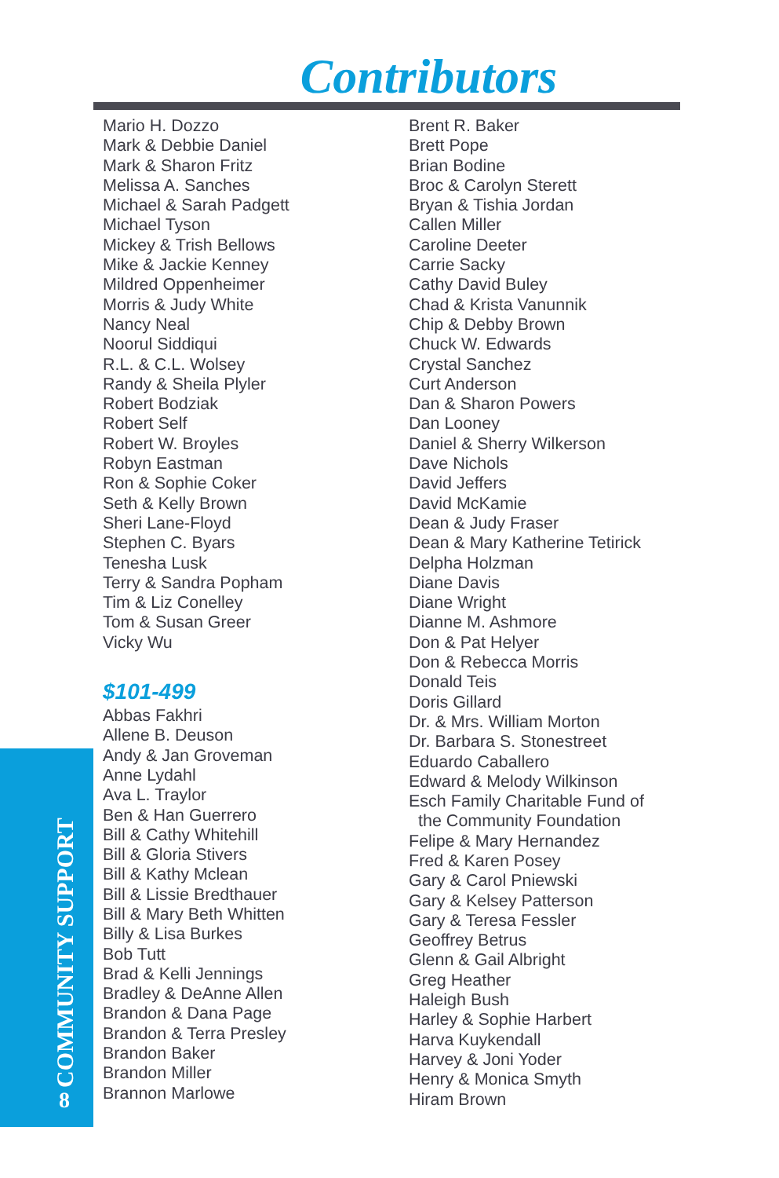Contributors
Mario H. Dozzo
Mark & Debbie Daniel
Mark & Sharon Fritz
Melissa A. Sanches
Michael & Sarah Padgett
Michael Tyson
Mickey & Trish Bellows
Mike & Jackie Kenney
Mildred Oppenheimer
Morris & Judy White
Nancy Neal
Noorul Siddiqui
R.L. & C.L. Wolsey
Randy & Sheila Plyler
Robert Bodziak
Robert Self
Robert W. Broyles
Robyn Eastman
Ron & Sophie Coker
Seth & Kelly Brown
Sheri Lane-Floyd
Stephen C. Byars
Tenesha Lusk
Terry & Sandra Popham
Tim & Liz Conelley
Tom & Susan Greer
Vicky Wu
$101-499
Abbas Fakhri
Allene B. Deuson
Andy & Jan Groveman
Anne Lydahl
Ava L. Traylor
Ben & Han Guerrero
Bill & Cathy Whitehill
Bill & Gloria Stivers
Bill & Kathy Mclean
Bill & Lissie Bredthauer
Bill & Mary Beth Whitten
Billy & Lisa Burkes
Bob Tutt
Brad & Kelli Jennings
Bradley & DeAnne Allen
Brandon & Dana Page
Brandon & Terra Presley
Brandon Baker
Brandon Miller
Brannon Marlowe
Brent R. Baker
Brett Pope
Brian Bodine
Broc & Carolyn Sterett
Bryan & Tishia Jordan
Callen Miller
Caroline Deeter
Carrie Sacky
Cathy David Buley
Chad & Krista Vanunnik
Chip & Debby Brown
Chuck W. Edwards
Crystal Sanchez
Curt Anderson
Dan & Sharon Powers
Dan Looney
Daniel & Sherry Wilkerson
Dave Nichols
David Jeffers
David McKamie
Dean & Judy Fraser
Dean & Mary Katherine Tetirick
Delpha Holzman
Diane Davis
Diane Wright
Dianne M. Ashmore
Don & Pat Helyer
Don & Rebecca Morris
Donald Teis
Doris Gillard
Dr. & Mrs. William Morton
Dr. Barbara S. Stonestreet
Eduardo Caballero
Edward & Melody Wilkinson
Esch Family Charitable Fund of
the Community Foundation
Felipe & Mary Hernandez
Fred & Karen Posey
Gary & Carol Pniewski
Gary & Kelsey Patterson
Gary & Teresa Fessler
Geoffrey Betrus
Glenn & Gail Albright
Greg Heather
Haleigh Bush
Harley & Sophie Harbert
Harva Kuykendall
Harvey & Joni Yoder
Henry & Monica Smyth
Hiram Brown
COMMUNITY SUPPORT 8